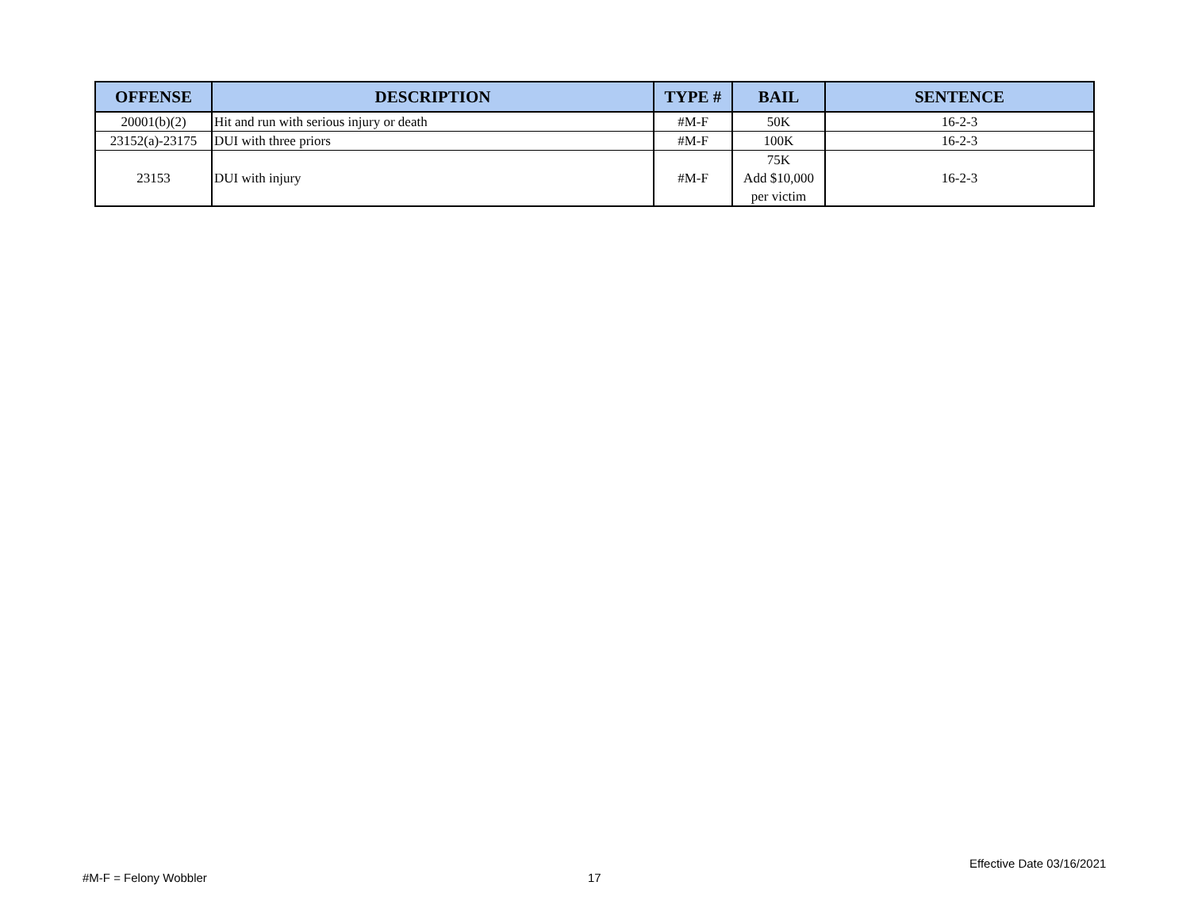| OFFENSE | DESCRIPTION | TYPE # | BAIL | SENTENCE |
| --- | --- | --- | --- | --- |
| 20001(b)(2) | Hit and run with serious injury or death | #M-F | 50K | 16-2-3 |
| 23152(a)-23175 | DUI with three priors | #M-F | 100K | 16-2-3 |
| 23153 | DUI with injury | #M-F | 75K Add $10,000 per victim | 16-2-3 |
#M-F = Felony Wobbler 17
Effective Date 03/16/2021